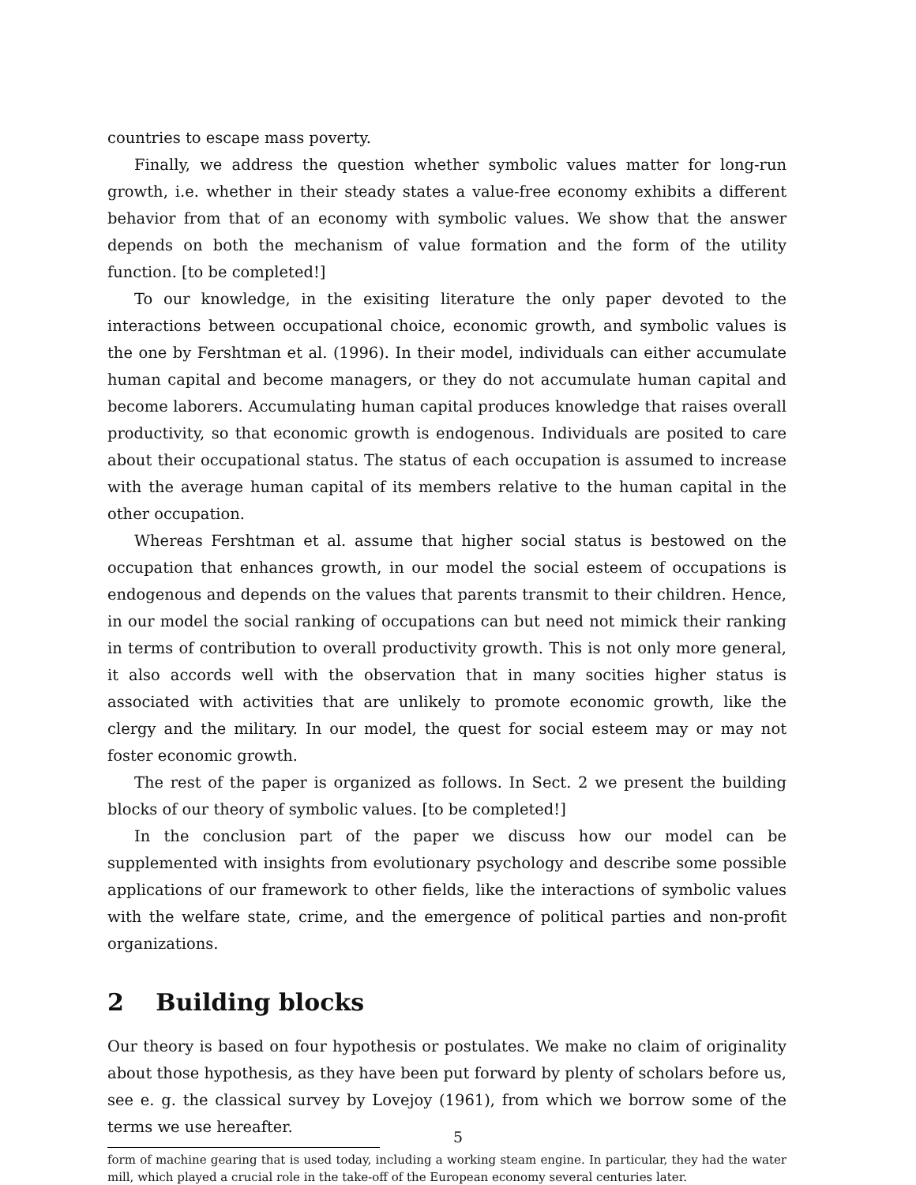countries to escape mass poverty.
Finally, we address the question whether symbolic values matter for long-run growth, i.e. whether in their steady states a value-free economy exhibits a different behavior from that of an economy with symbolic values. We show that the answer depends on both the mechanism of value formation and the form of the utility function. [to be completed!]
To our knowledge, in the exisiting literature the only paper devoted to the interactions between occupational choice, economic growth, and symbolic values is the one by Fershtman et al. (1996). In their model, individuals can either accumulate human capital and become managers, or they do not accumulate human capital and become laborers. Accumulating human capital produces knowledge that raises overall productivity, so that economic growth is endogenous. Individuals are posited to care about their occupational status. The status of each occupation is assumed to increase with the average human capital of its members relative to the human capital in the other occupation.
Whereas Fershtman et al. assume that higher social status is bestowed on the occupation that enhances growth, in our model the social esteem of occupations is endogenous and depends on the values that parents transmit to their children. Hence, in our model the social ranking of occupations can but need not mimick their ranking in terms of contribution to overall productivity growth. This is not only more general, it also accords well with the observation that in many socities higher status is associated with activities that are unlikely to promote economic growth, like the clergy and the military. In our model, the quest for social esteem may or may not foster economic growth.
The rest of the paper is organized as follows. In Sect. 2 we present the building blocks of our theory of symbolic values. [to be completed!]
In the conclusion part of the paper we discuss how our model can be supplemented with insights from evolutionary psychology and describe some possible applications of our framework to other fields, like the interactions of symbolic values with the welfare state, crime, and the emergence of political parties and non-profit organizations.
2 Building blocks
Our theory is based on four hypothesis or postulates. We make no claim of originality about those hypothesis, as they have been put forward by plenty of scholars before us, see e. g. the classical survey by Lovejoy (1961), from which we borrow some of the terms we use hereafter.
form of machine gearing that is used today, including a working steam engine. In particular, they had the water mill, which played a crucial role in the take-off of the European economy several centuries later.
5